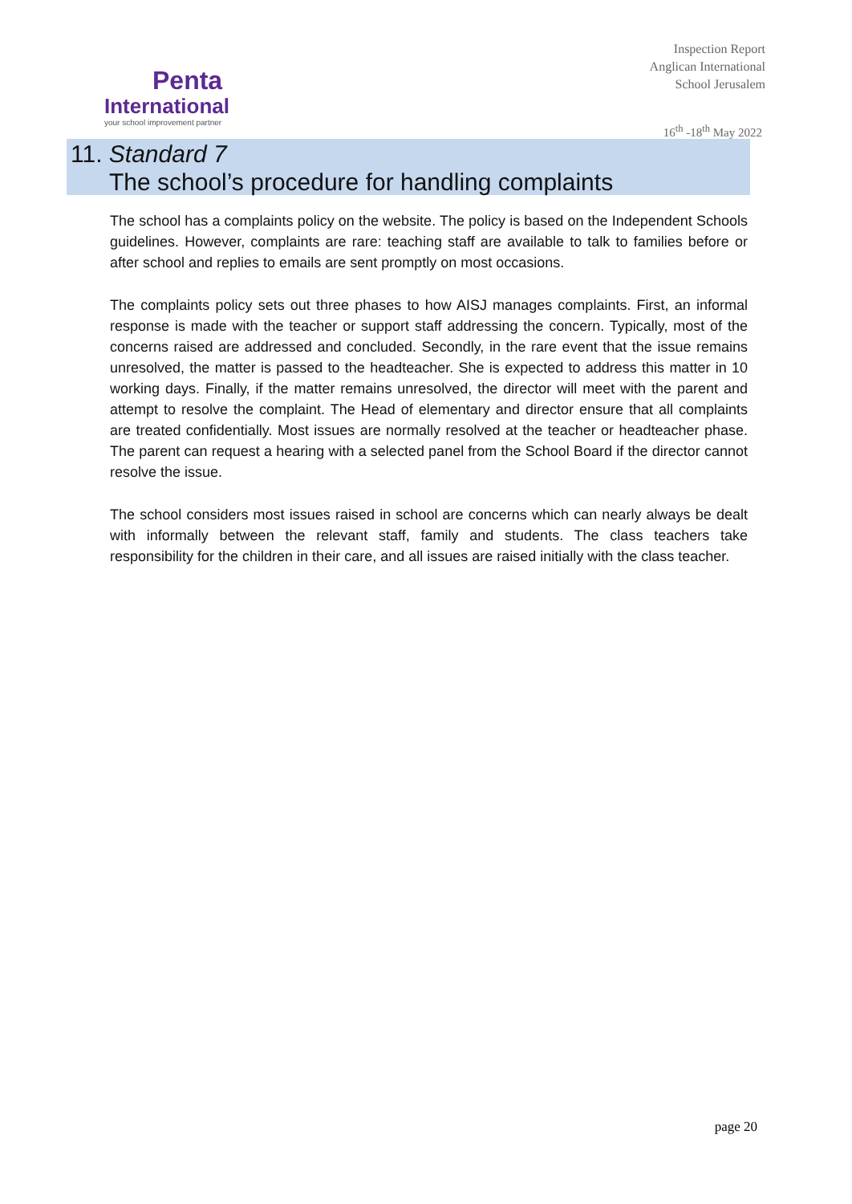Penta
International
your school improvement partner
Inspection Report
Anglican International
School Jerusalem
16<sup>th</sup> -18<sup>th</sup> May 2022
11. Standard 7
The school’s procedure for handling complaints
The school has a complaints policy on the website. The policy is based on the Independent Schools guidelines. However, complaints are rare: teaching staff are available to talk to families before or after school and replies to emails are sent promptly on most occasions.
The complaints policy sets out three phases to how AISJ manages complaints. First, an informal response is made with the teacher or support staff addressing the concern. Typically, most of the concerns raised are addressed and concluded. Secondly, in the rare event that the issue remains unresolved, the matter is passed to the headteacher. She is expected to address this matter in 10 working days. Finally, if the matter remains unresolved, the director will meet with the parent and attempt to resolve the complaint. The Head of elementary and director ensure that all complaints are treated confidentially. Most issues are normally resolved at the teacher or headteacher phase. The parent can request a hearing with a selected panel from the School Board if the director cannot resolve the issue.
The school considers most issues raised in school are concerns which can nearly always be dealt with informally between the relevant staff, family and students. The class teachers take responsibility for the children in their care, and all issues are raised initially with the class teacher.
page 20